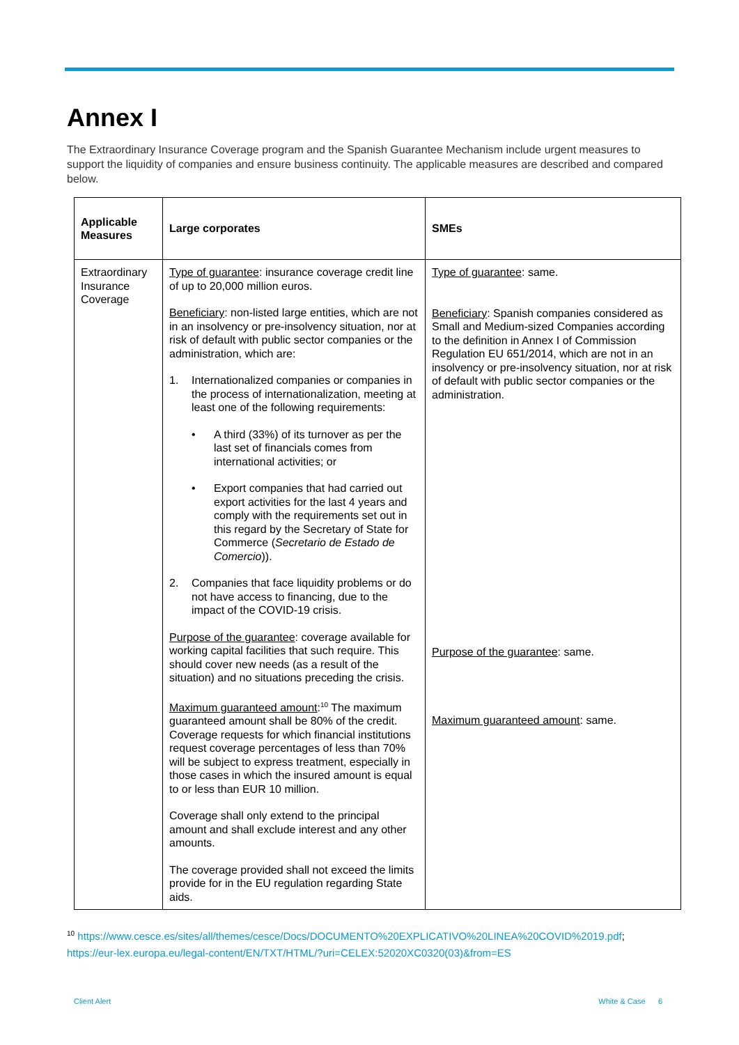Annex I
The Extraordinary Insurance Coverage program and the Spanish Guarantee Mechanism include urgent measures to support the liquidity of companies and ensure business continuity. The applicable measures are described and compared below.
| Applicable Measures | Large corporates | SMEs |
| --- | --- | --- |
| Extraordinary Insurance Coverage | Type of guarantee : insurance coverage credit line of up to 20,000 million euros. Beneficiary : non-listed large entities, which are not in an insolvency or pre-insolvency situation, nor at risk of default with public sector companies or the administration, which are: 1. Internationalized companies or companies in the process of internationalization, meeting at least one of the following requirements: • A third (33%) of its turnover as per the last set of financials comes from international activities; or • Export companies that had carried out export activities for the last 4 years and comply with the requirements set out in this regard by the Secretary of State for Commerce ( Secretario de Estado de Comercio )). 2. Companies that face liquidity problems or do not have access to financing, due to the impact of the COVID-19 crisis. Purpose of the guarantee : coverage available for working capital facilities that such require. This should cover new needs (as a result of the situation) and no situations preceding the crisis. Maximum guaranteed amount :<sup>10</sup> The maximum guaranteed amount shall be 80% of the credit. Coverage requests for which financial institutions request coverage percentages of less than 70% will be subject to express treatment, especially in those cases in which the insured amount is equal to or less than EUR 10 million. Coverage shall only extend to the principal amount and shall exclude interest and any other amounts. The coverage provided shall not exceed the limits provide for in the EU regulation regarding State aids. | Type of guarantee : same. Beneficiary : Spanish companies considered as Small and Medium-sized Companies according to the definition in Annex I of Commission Regulation EU 651/2014, which are not in an insolvency or pre-insolvency situation, nor at risk of default with public sector companies or the administration. Purpose of the guarantee : same. Maximum guaranteed amount : same. |
<sup>10</sup> https://www.cesce.es/sites/all/themes/cesce/Docs/DOCUMENTO%20EXPLICATIVO%20LINEA%20COVID%2019.pdf; https://eur-lex.europa.eu/legal-content/EN/TXT/HTML/?uri=CELEX:52020XC0320(03)&from=ES
Client Alert White & Case 6